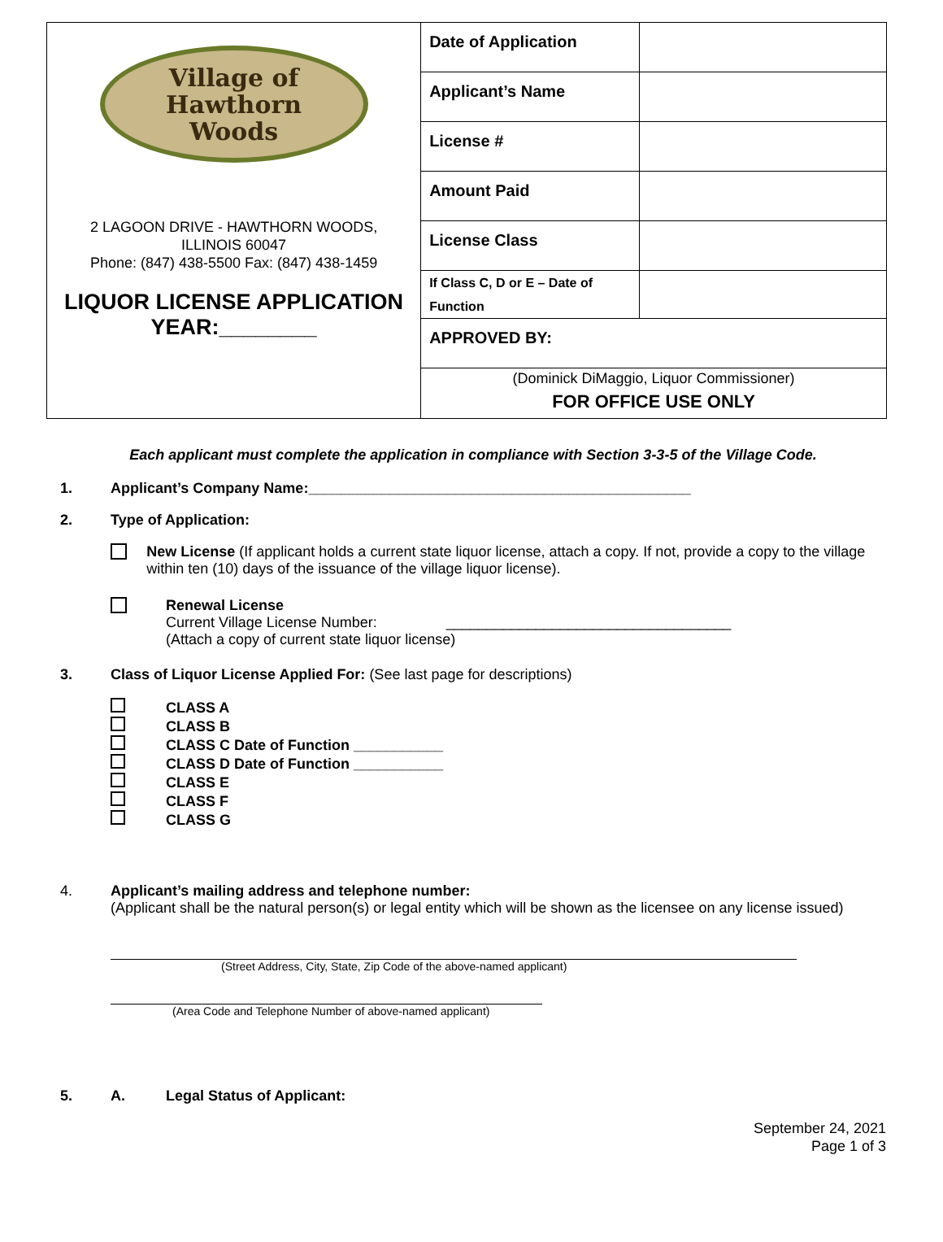| Village of Hawthorn Woods 2 LAGOON DRIVE - HAWTHORN WOODS, ILLINOIS 60047 Phone: (847) 438-5500 Fax: (847) 438-1459 LIQUOR LICENSE APPLICATION YEAR:________ | Date of Application | |
| | Applicant’s Name | |
| | License # | |
| | Amount Paid | |
| | License Class | |
| | If Class C, D or E – Date of Function | |
| | APPROVED BY: | |
| | (Dominick DiMaggio, Liquor Commissioner) FOR OFFICE USE ONLY | |
Each applicant must complete the application in compliance with Section 3-3-5 of the Village Code.
1. Applicant’s Company Name:_______________________________________________
2. Type of Application:
New License (If applicant holds a current state liquor license, attach a copy. If not, provide a copy to the village within ten (10) days of the issuance of the village liquor license).
Renewal License
Current Village License Number: ___________________________________
(Attach a copy of current state liquor license)
3. Class of Liquor License Applied For: (See last page for descriptions)
CLASS A
CLASS B
CLASS C Date of Function ___________
CLASS D Date of Function ___________
CLASS E
CLASS F
CLASS G
4. Applicant’s mailing address and telephone number:
(Applicant shall be the natural person(s) or legal entity which will be shown as the licensee on any license issued)
(Street Address, City, State, Zip Code of the above-named applicant)
(Area Code and Telephone Number of above-named applicant)
5. A. Legal Status of Applicant:
September 24, 2021
Page 1 of 3